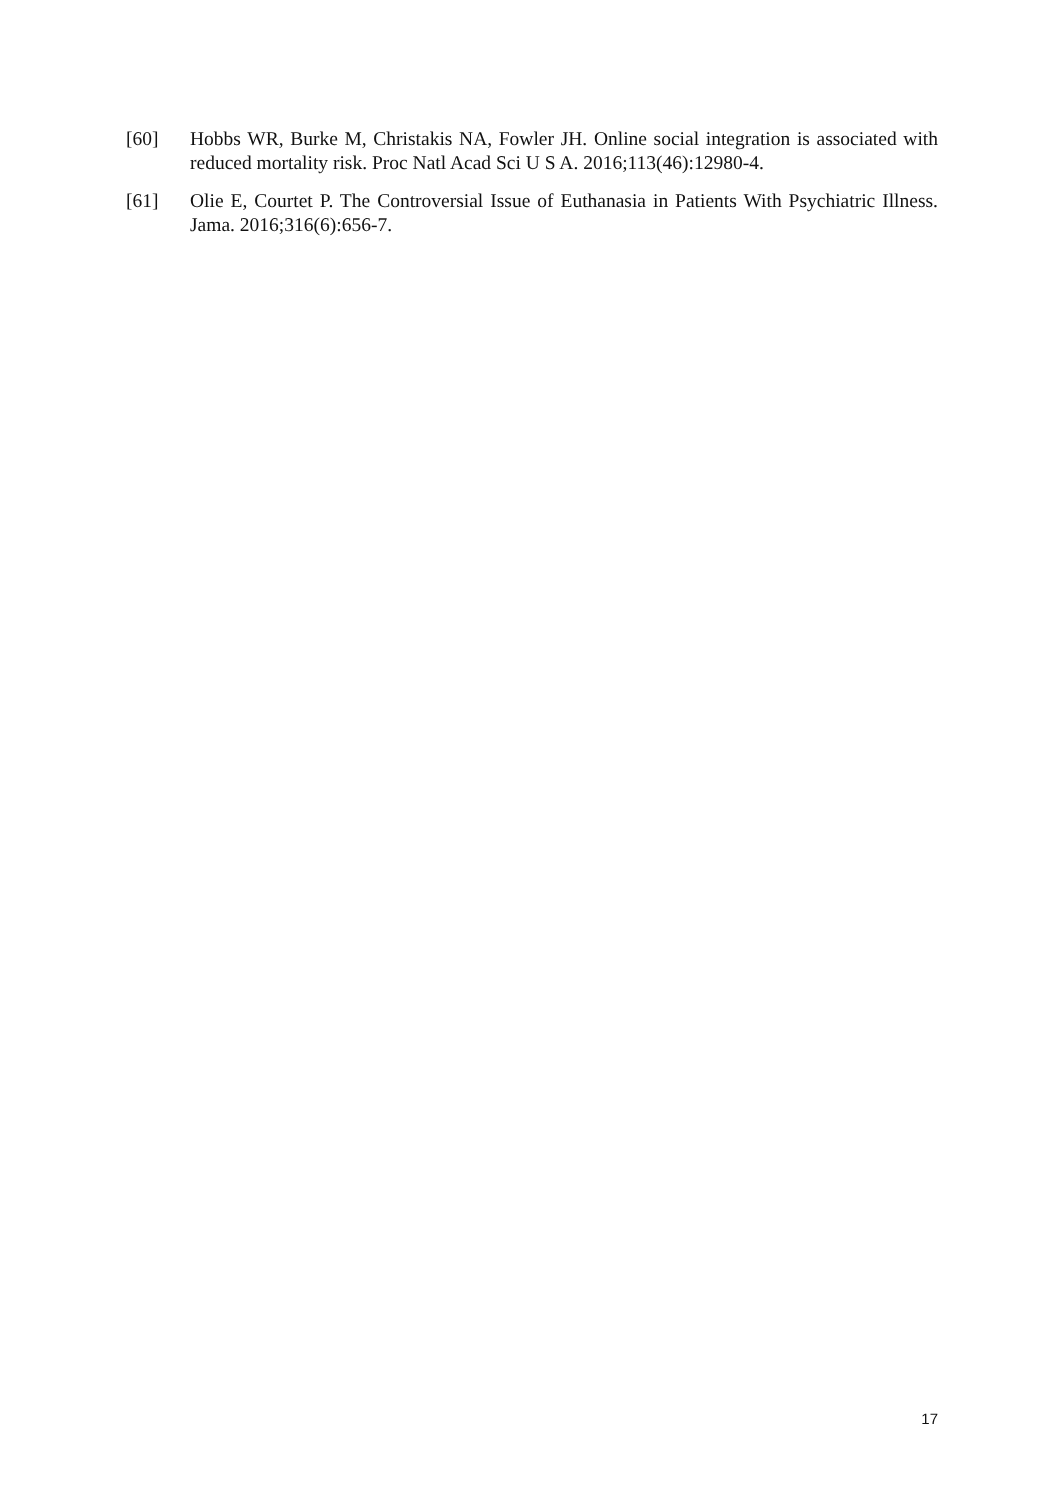[60] Hobbs WR, Burke M, Christakis NA, Fowler JH. Online social integration is associated with reduced mortality risk. Proc Natl Acad Sci U S A. 2016;113(46):12980-4.
[61] Olie E, Courtet P. The Controversial Issue of Euthanasia in Patients With Psychiatric Illness. Jama. 2016;316(6):656-7.
17